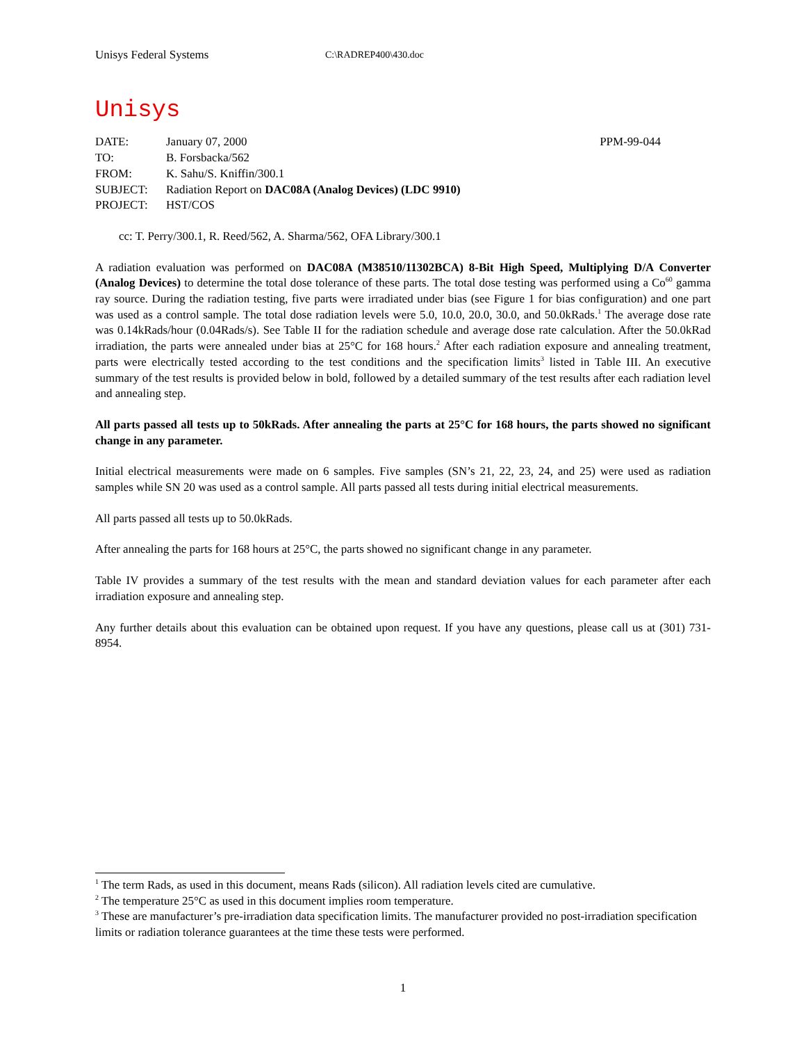Unisys Federal Systems C:\RADREP400\430.doc
Unisys
| DATE: | January 07, 2000 | PPM-99-044 |
| TO: | B. Forsbacka/562 | |
| FROM: | K. Sahu/S. Kniffin/300.1 | |
| SUBJECT: | Radiation Report on DAC08A (Analog Devices) (LDC 9910) | |
| PROJECT: | HST/COS | |
cc: T. Perry/300.1, R. Reed/562, A. Sharma/562, OFA Library/300.1
A radiation evaluation was performed on DAC08A (M38510/11302BCA) 8-Bit High Speed, Multiplying D/A Converter (Analog Devices) to determine the total dose tolerance of these parts. The total dose testing was performed using a Co<sup>60</sup> gamma ray source. During the radiation testing, five parts were irradiated under bias (see Figure 1 for bias configuration) and one part was used as a control sample. The total dose radiation levels were 5.0, 10.0, 20.0, 30.0, and 50.0kRads.<sup>1</sup> The average dose rate was 0.14kRads/hour (0.04Rads/s). See Table II for the radiation schedule and average dose rate calculation. After the 50.0kRad irradiation, the parts were annealed under bias at 25°C for 168 hours.<sup>2</sup> After each radiation exposure and annealing treatment, parts were electrically tested according to the test conditions and the specification limits<sup>3</sup> listed in Table III. An executive summary of the test results is provided below in bold, followed by a detailed summary of the test results after each radiation level and annealing step.
All parts passed all tests up to 50kRads. After annealing the parts at 25°C for 168 hours, the parts showed no significant change in any parameter.
Initial electrical measurements were made on 6 samples. Five samples (SN’s 21, 22, 23, 24, and 25) were used as radiation samples while SN 20 was used as a control sample. All parts passed all tests during initial electrical measurements.
All parts passed all tests up to 50.0kRads.
After annealing the parts for 168 hours at 25°C, the parts showed no significant change in any parameter.
Table IV provides a summary of the test results with the mean and standard deviation values for each parameter after each irradiation exposure and annealing step.
Any further details about this evaluation can be obtained upon request. If you have any questions, please call us at (301) 731-8954.
<sup>1</sup> The term Rads, as used in this document, means Rads (silicon). All radiation levels cited are cumulative.
<sup>2</sup> The temperature 25°C as used in this document implies room temperature.
<sup>3</sup> These are manufacturer’s pre-irradiation data specification limits. The manufacturer provided no post-irradiation specification limits or radiation tolerance guarantees at the time these tests were performed.
1